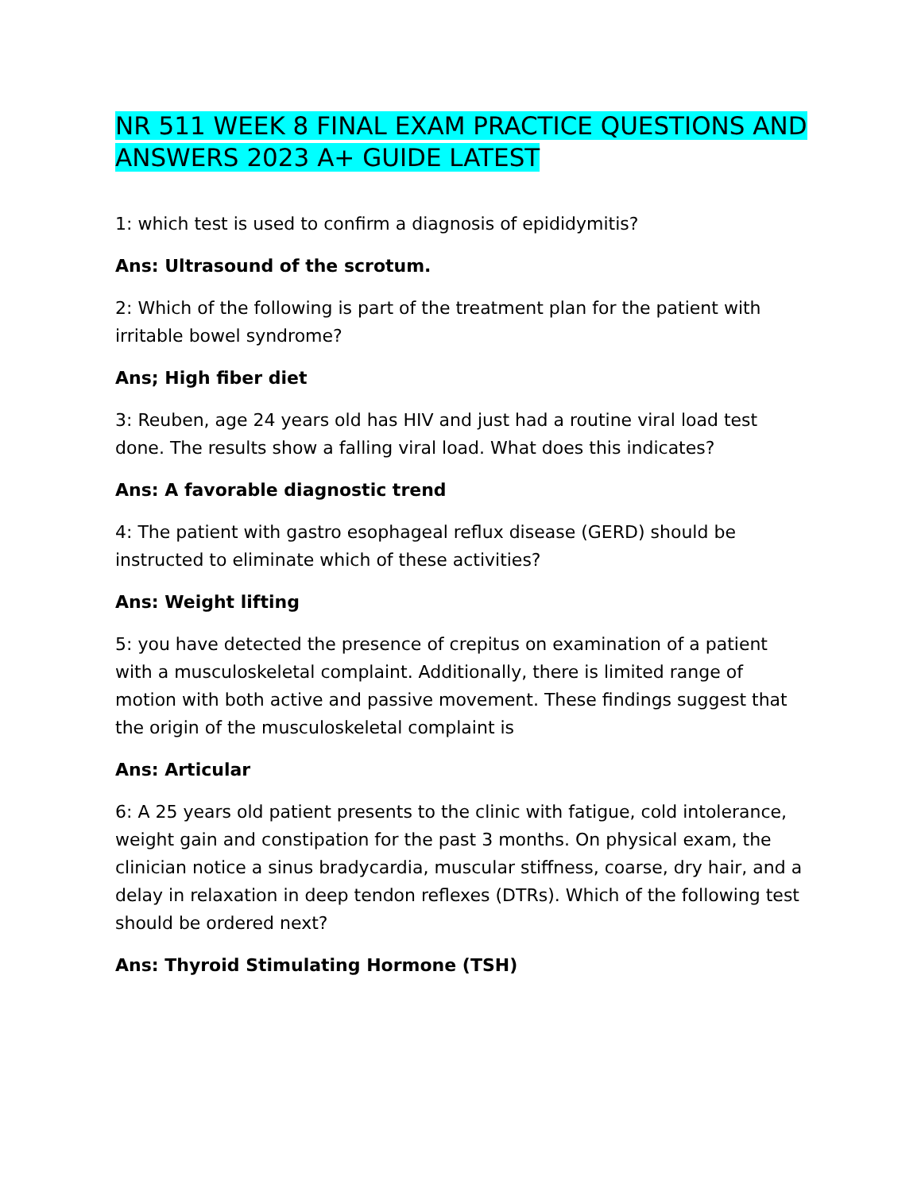NR 511 WEEK 8 FINAL EXAM PRACTICE QUESTIONS AND ANSWERS 2023 A+ GUIDE LATEST
1: which test is used to confirm a diagnosis of epididymitis?
Ans: Ultrasound of the scrotum.
2: Which of the following is part of the treatment plan for the patient with irritable bowel syndrome?
Ans; High fiber diet
3: Reuben, age 24 years old has HIV and just had a routine viral load test done. The results show a falling viral load. What does this indicates?
Ans: A favorable diagnostic trend
4: The patient with gastro esophageal reflux disease (GERD) should be instructed to eliminate which of these activities?
Ans: Weight lifting
5: you have detected the presence of crepitus on examination of a patient with a musculoskeletal complaint. Additionally, there is limited range of motion with both active and passive movement. These findings suggest that the origin of the musculoskeletal complaint is
Ans: Articular
6: A 25 years old patient presents to the clinic with fatigue, cold intolerance, weight gain and constipation for the past 3 months. On physical exam, the clinician notice a sinus bradycardia, muscular stiffness, coarse, dry hair, and a delay in relaxation in deep tendon reflexes (DTRs). Which of the following test should be ordered next?
Ans: Thyroid Stimulating Hormone (TSH)